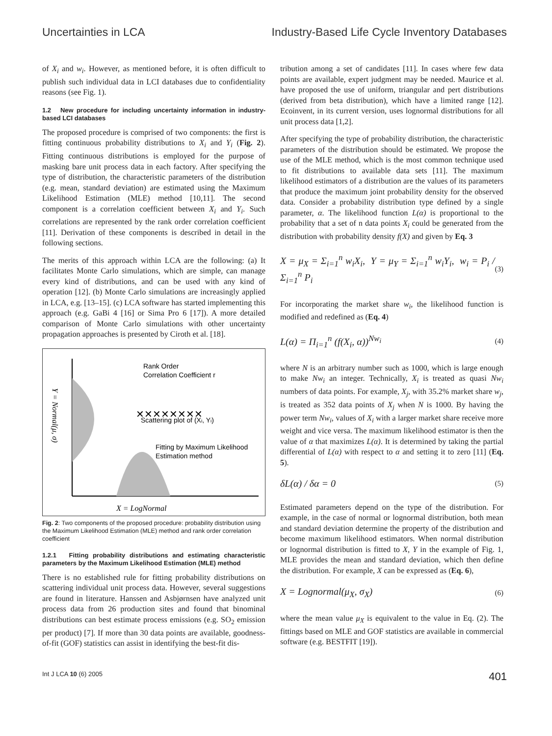Uncertainties in LCA Industry-Based Life Cycle Inventory Databases
of X<sub>i</sub> and w<sub>i</sub>. However, as mentioned before, it is often difficult to publish such individual data in LCI databases due to confidentiality reasons (see Fig. 1).
1.2 New procedure for including uncertainty information in industry-based LCI databases
The proposed procedure is comprised of two components: the first is fitting continuous probability distributions to X<sub>i</sub> and Y<sub>i</sub> (Fig. 2). Fitting continuous distributions is employed for the purpose of masking bare unit process data in each factory. After specifying the type of distribution, the characteristic parameters of the distribution (e.g. mean, standard deviation) are estimated using the Maximum Likelihood Estimation (MLE) method [10,11]. The second component is a correlation coefficient between X<sub>i</sub> and Y<sub>i</sub>. Such correlations are represented by the rank order correlation coefficient [11]. Derivation of these components is described in detail in the following sections.
The merits of this approach within LCA are the following: (a) It facilitates Monte Carlo simulations, which are simple, can manage every kind of distributions, and can be used with any kind of operation [12]. (b) Monte Carlo simulations are increasingly applied in LCA, e.g. [13–15]. (c) LCA software has started implementing this approach (e.g. GaBi 4 [16] or Sima Pro 6 [17]). A more detailed comparison of Monte Carlo simulations with other uncertainty propagation approaches is presented by Ciroth et al. [18].
Rank Order
Correlation Coefficient r
Scattering plot of (Xi, Yi)
Fitting by Maximum Likelihood
Estimation method
X = LogNormal
Y = Normal(μ, σ)
✕✕✕✕✕✕✕✕
Fig. 2: Two components of the proposed procedure: probability distribution using the Maximum Likelihood Estimation (MLE) method and rank order correlation coefficient
1.2.1 Fitting probability distributions and estimating characteristic parameters by the Maximum Likelihood Estimation (MLE) method
There is no established rule for fitting probability distributions on scattering individual unit process data. However, several suggestions are found in literature. Hanssen and Asbjørnsen have analyzed unit process data from 26 production sites and found that binominal distributions can best estimate process emissions (e.g. SO<sub>2</sub> emission per product) [7]. If more than 30 data points are available, goodness-of-fit (GOF) statistics can assist in identifying the best-fit dis-
tribution among a set of candidates [11]. In cases where few data points are available, expert judgment may be needed. Maurice et al. have proposed the use of uniform, triangular and pert distributions (derived from beta distribution), which have a limited range [12]. Ecoinvent, in its current version, uses lognormal distributions for all unit process data [1,2].
After specifying the type of probability distribution, the characteristic parameters of the distribution should be estimated. We propose the use of the MLE method, which is the most common technique used to fit distributions to available data sets [11]. The maximum likelihood estimators of a distribution are the values of its parameters that produce the maximum joint probability density for the observed data. Consider a probability distribution type defined by a single parameter, α. The likelihood function L(α) is proportional to the probability that a set of n data points X<sub>i</sub> could be generated from the distribution with probability density f(X) and given by Eq. 3
X = μ<sub>X</sub> = Σ<sub>i=1</sub><sup>n</sup> w<sub>i</sub>X<sub>i</sub>, Y = μ<sub>Y</sub> = Σ<sub>i=1</sub><sup>n</sup> w<sub>i</sub>Y<sub>i</sub>, w<sub>i</sub> = P<sub>i</sub> / Σ<sub>i=1</sub><sup>n</sup> P<sub>i</sub> (3)
For incorporating the market share w<sub>i</sub>, the likelihood function is modified and redefined as (Eq. 4)
L(α) = Π<sub>i=1</sub><sup>n</sup> (f(X<sub>i</sub>, α))<sup>Nw<sub>i</sub></sup> (4)
where N is an arbitrary number such as 1000, which is large enough to make Nw<sub>i</sub> an integer. Technically, X<sub>i</sub> is treated as quasi Nw<sub>i</sub> numbers of data points. For example, X<sub>j</sub>, with 35.2% market share w<sub>j</sub>, is treated as 352 data points of X<sub>j</sub> when N is 1000. By having the power term Nw<sub>i</sub>, values of X<sub>i</sub> with a larger market share receive more weight and vice versa. The maximum likelihood estimator is then the value of α that maximizes L(α). It is determined by taking the partial differential of L(α) with respect to α and setting it to zero [11] (Eq. 5).
δL(α) / δα = 0 (5)
Estimated parameters depend on the type of the distribution. For example, in the case of normal or lognormal distribution, both mean and standard deviation determine the property of the distribution and become maximum likelihood estimators. When normal distribution or lognormal distribution is fitted to X, Y in the example of Fig. 1, MLE provides the mean and standard deviation, which then define the distribution. For example, X can be expressed as (Eq. 6),
X = Lognormal(μ<sub>X</sub>, σ<sub>X</sub>) (6)
where the mean value μ<sub>X</sub> is equivalent to the value in Eq. (2). The fittings based on MLE and GOF statistics are available in commercial software (e.g. BESTFIT [19]).
Int J LCA 10 (6) 2005 401